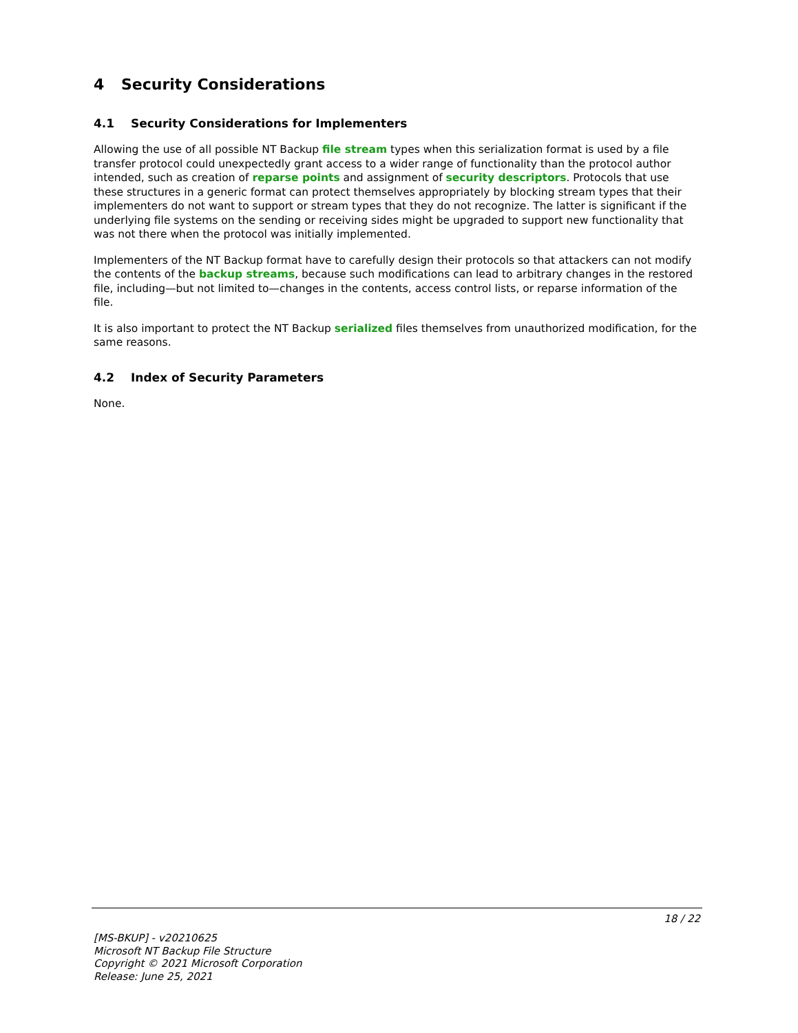4 Security Considerations
4.1 Security Considerations for Implementers
Allowing the use of all possible NT Backup file stream types when this serialization format is used by a file transfer protocol could unexpectedly grant access to a wider range of functionality than the protocol author intended, such as creation of reparse points and assignment of security descriptors. Protocols that use these structures in a generic format can protect themselves appropriately by blocking stream types that their implementers do not want to support or stream types that they do not recognize. The latter is significant if the underlying file systems on the sending or receiving sides might be upgraded to support new functionality that was not there when the protocol was initially implemented.
Implementers of the NT Backup format have to carefully design their protocols so that attackers can not modify the contents of the backup streams, because such modifications can lead to arbitrary changes in the restored file, including—but not limited to—changes in the contents, access control lists, or reparse information of the file.
It is also important to protect the NT Backup serialized files themselves from unauthorized modification, for the same reasons.
4.2 Index of Security Parameters
None.
18 / 22
[MS-BKUP] - v20210625
Microsoft NT Backup File Structure
Copyright © 2021 Microsoft Corporation
Release: June 25, 2021